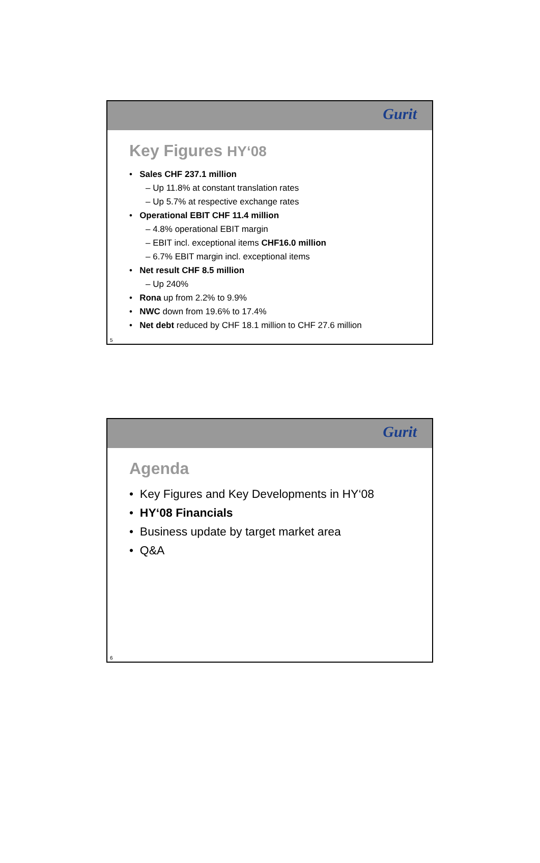Gurit
Key Figures HY‘08
• Sales CHF 237.1 million
– Up 11.8% at constant translation rates
– Up 5.7% at respective exchange rates
• Operational EBIT CHF 11.4 million
– 4.8% operational EBIT margin
– EBIT incl. exceptional items CHF16.0 million
– 6.7% EBIT margin incl. exceptional items
• Net result CHF 8.5 million
– Up 240%
• Rona up from 2.2% to 9.9%
• NWC down from 19.6% to 17.4%
• Net debt reduced by CHF 18.1 million to CHF 27.6 million
5
Gurit
Agenda
• Key Figures and Key Developments in HY‘08
• HY‘08 Financials
• Business update by target market area
• Q&A
6